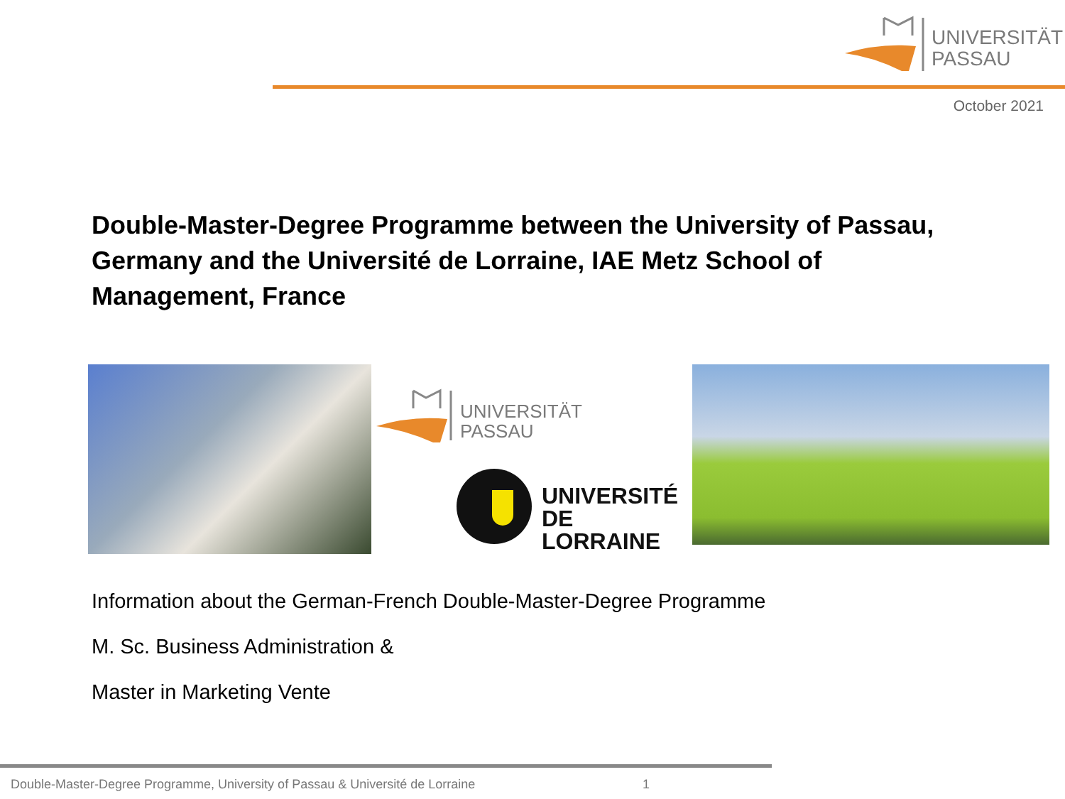UNIVERSITÄT
PASSAU
October 2021
Double-Master-Degree Programme between the University of Passau, Germany and the Université de Lorraine, IAE Metz School of Management, France
UNIVERSITÄT
PASSAU
UNIVERSITÉ
DE LORRAINE
Information about the German-French Double-Master-Degree Programme
M. Sc. Business Administration &
Master in Marketing Vente
Double-Master-Degree Programme, University of Passau & Université de Lorraine 1